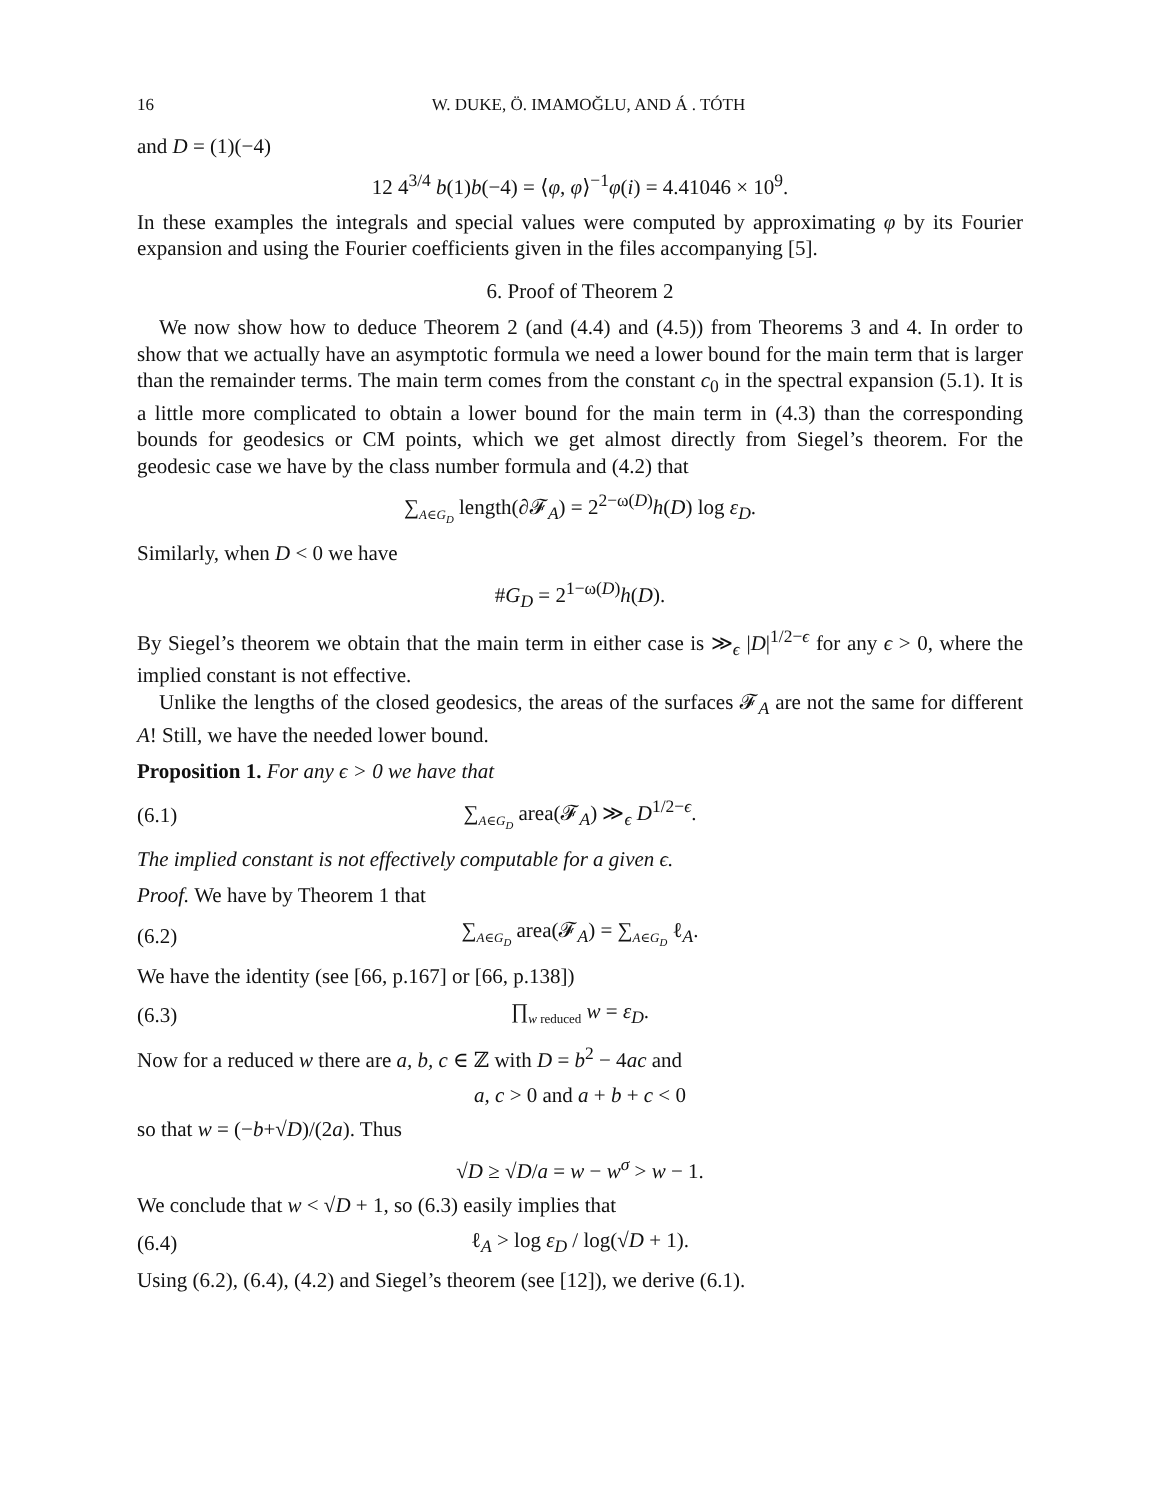16 W. DUKE, Ö. IMAMOĞLU, AND Á . TÓTH
and D = (1)(−4)
12 4<sup>3/4</sup> b(1)b(−4) = ⟨φ, φ⟩<sup>−1</sup>φ(i) = 4.41046 × 10<sup>9</sup>.
In these examples the integrals and special values were computed by approximating φ by its Fourier expansion and using the Fourier coefficients given in the files accompanying [5].
6. Proof of Theorem 2
We now show how to deduce Theorem 2 (and (4.4) and (4.5)) from Theorems 3 and 4. In order to show that we actually have an asymptotic formula we need a lower bound for the main term that is larger than the remainder terms. The main term comes from the constant c<sub>0</sub> in the spectral expansion (5.1). It is a little more complicated to obtain a lower bound for the main term in (4.3) than the corresponding bounds for geodesics or CM points, which we get almost directly from Siegel’s theorem. For the geodesic case we have by the class number formula and (4.2) that
∑<sub>A∈G<sub>D</sub></sub> length(∂𝓕<sub>A</sub>) = 2<sup>2−ω(D)</sup>h(D) log ε<sub>D</sub>.
Similarly, when D < 0 we have
#G<sub>D</sub> = 2<sup>1−ω(D)</sup>h(D).
By Siegel’s theorem we obtain that the main term in either case is ≫<sub>ϵ</sub> |D|<sup>1/2−ϵ</sup> for any ϵ > 0, where the implied constant is not effective.
Unlike the lengths of the closed geodesics, the areas of the surfaces 𝓕<sub>A</sub> are not the same for different A! Still, we have the needed lower bound.
Proposition 1. For any ϵ > 0 we have that
(6.1) ∑<sub>A∈G<sub>D</sub></sub> area(𝓕<sub>A</sub>) ≫<sub>ϵ</sub> D<sup>1/2−ϵ</sup>.
The implied constant is not effectively computable for a given ϵ.
Proof. We have by Theorem 1 that
(6.2) ∑<sub>A∈G<sub>D</sub></sub> area(𝓕<sub>A</sub>) = ∑<sub>A∈G<sub>D</sub></sub> ℓ<sub>A</sub>.
We have the identity (see [66, p.167] or [66, p.138])
(6.3) ∏<sub>w reduced</sub> w = ε<sub>D</sub>.
Now for a reduced w there are a, b, c ∈ ℤ with D = b<sup>2</sup> − 4ac and
a, c > 0 and a + b + c < 0
so that w = (−b+√D)/(2a). Thus
√D ≥ √D/a = w − w<sup>σ</sup> > w − 1.
We conclude that w < √D + 1, so (6.3) easily implies that
(6.4) ℓ<sub>A</sub> > log ε<sub>D</sub> / log(√D + 1).
Using (6.2), (6.4), (4.2) and Siegel’s theorem (see [12]), we derive (6.1).